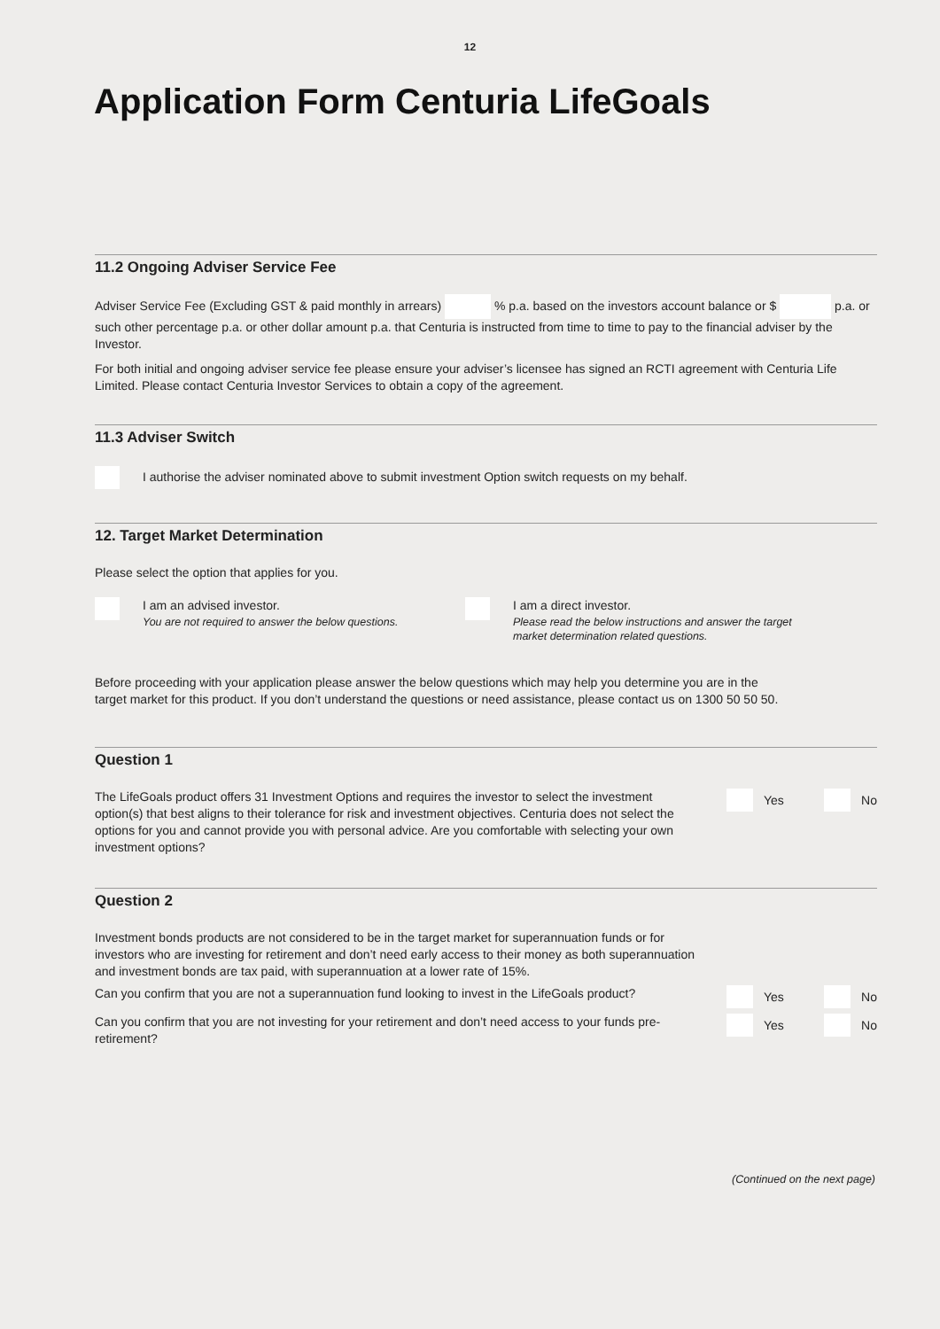12
Application Form Centuria LifeGoals
11.2 Ongoing Adviser Service Fee
Adviser Service Fee (Excluding GST & paid monthly in arrears) % p.a. based on the investors account balance or $ p.a. or such other percentage p.a. or other dollar amount p.a. that Centuria is instructed from time to time to pay to the financial adviser by the Investor.
For both initial and ongoing adviser service fee please ensure your adviser’s licensee has signed an RCTI agreement with Centuria Life Limited. Please contact Centuria Investor Services to obtain a copy of the agreement.
11.3 Adviser Switch
I authorise the adviser nominated above to submit investment Option switch requests on my behalf.
12. Target Market Determination
Please select the option that applies for you.
I am an advised investor.
You are not required to answer the below questions.
I am a direct investor.
Please read the below instructions and answer the target
market determination related questions.
Before proceeding with your application please answer the below questions which may help you determine you are in the
target market for this product. If you don’t understand the questions or need assistance, please contact us on 1300 50 50 50.
Question 1
The LifeGoals product offers 31 Investment Options and requires the investor to select the investment option(s) that best aligns to their tolerance for risk and investment objectives. Centuria does not select the options for you and cannot provide you with personal advice. Are you comfortable with selecting your own investment options?
Yes No
Question 2
Investment bonds products are not considered to be in the target market for superannuation funds or for investors who are investing for retirement and don’t need early access to their money as both superannuation and investment bonds are tax paid, with superannuation at a lower rate of 15%.
Can you confirm that you are not a superannuation fund looking to invest in the LifeGoals product?
Yes No
Can you confirm that you are not investing for your retirement and don’t need access to your funds pre-retirement?
Yes No
(Continued on the next page)